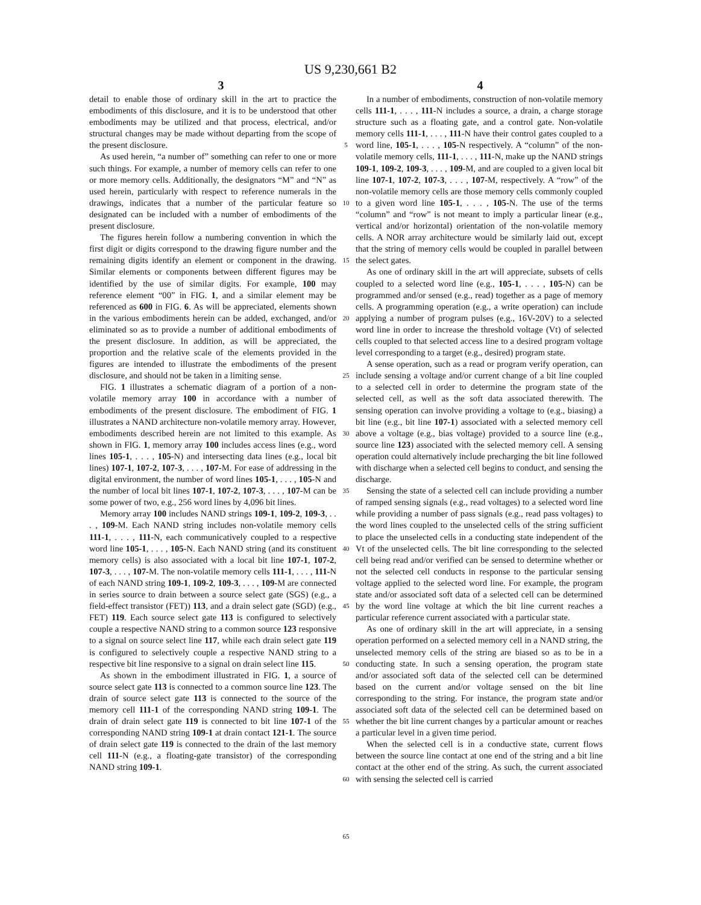US 9,230,661 B2
3 4
detail to enable those of ordinary skill in the art to practice the embodiments of this disclosure, and it is to be understood that other embodiments may be utilized and that process, electrical, and/or structural changes may be made without departing from the scope of the present disclosure.
As used herein, “a number of” something can refer to one or more such things. For example, a number of memory cells can refer to one or more memory cells. Additionally, the designators “M” and “N” as used herein, particularly with respect to reference numerals in the drawings, indicates that a number of the particular feature so designated can be included with a number of embodiments of the present disclosure.
The figures herein follow a numbering convention in which the first digit or digits correspond to the drawing figure number and the remaining digits identify an element or component in the drawing. Similar elements or components between different figures may be identified by the use of similar digits. For example, 100 may reference element “00” in FIG. 1, and a similar element may be referenced as 600 in FIG. 6. As will be appreciated, elements shown in the various embodiments herein can be added, exchanged, and/or eliminated so as to provide a number of additional embodiments of the present disclosure. In addition, as will be appreciated, the proportion and the relative scale of the elements provided in the figures are intended to illustrate the embodiments of the present disclosure, and should not be taken in a limiting sense.
FIG. 1 illustrates a schematic diagram of a portion of a non-volatile memory array 100 in accordance with a number of embodiments of the present disclosure. The embodiment of FIG. 1 illustrates a NAND architecture non-volatile memory array. However, embodiments described herein are not limited to this example. As shown in FIG. 1, memory array 100 includes access lines (e.g., word lines 105-1, . . . , 105-N) and intersecting data lines (e.g., local bit lines) 107-1, 107-2, 107-3, . . . , 107-M. For ease of addressing in the digital environment, the number of word lines 105-1, . . . , 105-N and the number of local bit lines 107-1, 107-2, 107-3, . . . , 107-M can be some power of two, e.g., 256 word lines by 4,096 bit lines.
Memory array 100 includes NAND strings 109-1, 109-2, 109-3, . . . , 109-M. Each NAND string includes non-volatile memory cells 111-1, . . . , 111-N, each communicatively coupled to a respective word line 105-1, . . . , 105-N. Each NAND string (and its constituent memory cells) is also associated with a local bit line 107-1, 107-2, 107-3, . . . , 107-M. The non-volatile memory cells 111-1, . . . , 111-N of each NAND string 109-1, 109-2, 109-3, . . . , 109-M are connected in series source to drain between a source select gate (SGS) (e.g., a field-effect transistor (FET)) 113, and a drain select gate (SGD) (e.g., FET) 119. Each source select gate 113 is configured to selectively couple a respective NAND string to a common source 123 responsive to a signal on source select line 117, while each drain select gate 119 is configured to selectively couple a respective NAND string to a respective bit line responsive to a signal on drain select line 115.
As shown in the embodiment illustrated in FIG. 1, a source of source select gate 113 is connected to a common source line 123. The drain of source select gate 113 is connected to the source of the memory cell 111-1 of the corresponding NAND string 109-1. The drain of drain select gate 119 is connected to bit line 107-1 of the corresponding NAND string 109-1 at drain contact 121-1. The source of drain select gate 119 is connected to the drain of the last memory cell 111-N (e.g., a floating-gate transistor) of the corresponding NAND string 109-1.
5
10
15
20
25
30
35
40
45
50
55
60
65
In a number of embodiments, construction of non-volatile memory cells 111-1, . . . , 111-N includes a source, a drain, a charge storage structure such as a floating gate, and a control gate. Non-volatile memory cells 111-1, . . . , 111-N have their control gates coupled to a word line, 105-1, . . . , 105-N respectively. A “column” of the non-volatile memory cells, 111-1, . . . , 111-N, make up the NAND strings 109-1, 109-2, 109-3, . . . , 109-M, and are coupled to a given local bit line 107-1, 107-2, 107-3, . . . , 107-M, respectively. A “row” of the non-volatile memory cells are those memory cells commonly coupled to a given word line 105-1, . . . , 105-N. The use of the terms “column” and “row” is not meant to imply a particular linear (e.g., vertical and/or horizontal) orientation of the non-volatile memory cells. A NOR array architecture would be similarly laid out, except that the string of memory cells would be coupled in parallel between the select gates.
As one of ordinary skill in the art will appreciate, subsets of cells coupled to a selected word line (e.g., 105-1, . . . , 105-N) can be programmed and/or sensed (e.g., read) together as a page of memory cells. A programming operation (e.g., a write operation) can include applying a number of program pulses (e.g., 16V-20V) to a selected word line in order to increase the threshold voltage (Vt) of selected cells coupled to that selected access line to a desired program voltage level corresponding to a target (e.g., desired) program state.
A sense operation, such as a read or program verify operation, can include sensing a voltage and/or current change of a bit line coupled to a selected cell in order to determine the program state of the selected cell, as well as the soft data associated therewith. The sensing operation can involve providing a voltage to (e.g., biasing) a bit line (e.g., bit line 107-1) associated with a selected memory cell above a voltage (e.g., bias voltage) provided to a source line (e.g., source line 123) associated with the selected memory cell. A sensing operation could alternatively include precharging the bit line followed with discharge when a selected cell begins to conduct, and sensing the discharge.
Sensing the state of a selected cell can include providing a number of ramped sensing signals (e.g., read voltages) to a selected word line while providing a number of pass signals (e.g., read pass voltages) to the word lines coupled to the unselected cells of the string sufficient to place the unselected cells in a conducting state independent of the Vt of the unselected cells. The bit line corresponding to the selected cell being read and/or verified can be sensed to determine whether or not the selected cell conducts in response to the particular sensing voltage applied to the selected word line. For example, the program state and/or associated soft data of a selected cell can be determined by the word line voltage at which the bit line current reaches a particular reference current associated with a particular state.
As one of ordinary skill in the art will appreciate, in a sensing operation performed on a selected memory cell in a NAND string, the unselected memory cells of the string are biased so as to be in a conducting state. In such a sensing operation, the program state and/or associated soft data of the selected cell can be determined based on the current and/or voltage sensed on the bit line corresponding to the string. For instance, the program state and/or associated soft data of the selected cell can be determined based on whether the bit line current changes by a particular amount or reaches a particular level in a given time period.
When the selected cell is in a conductive state, current flows between the source line contact at one end of the string and a bit line contact at the other end of the string. As such, the current associated with sensing the selected cell is carried